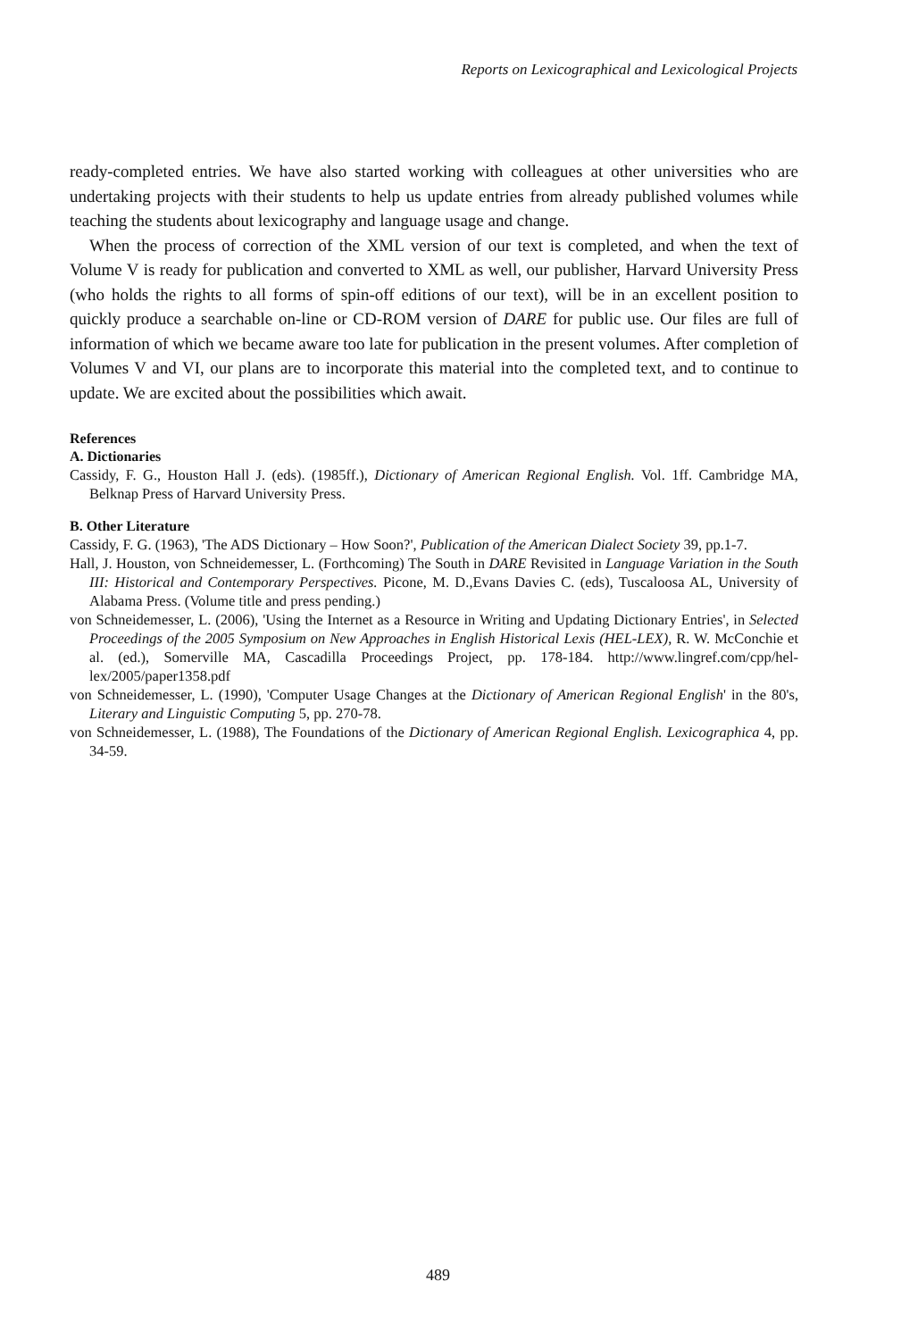Reports on Lexicographical and Lexicological Projects
ready-completed entries. We have also started working with colleagues at other universities who are undertaking projects with their students to help us update entries from already published volumes while teaching the students about lexicography and language usage and change.
When the process of correction of the XML version of our text is completed, and when the text of Volume V is ready for publication and converted to XML as well, our publisher, Harvard University Press (who holds the rights to all forms of spin-off editions of our text), will be in an excellent position to quickly produce a searchable on-line or CD-ROM version of DARE for public use. Our files are full of information of which we became aware too late for publication in the present volumes. After completion of Volumes V and VI, our plans are to incorporate this material into the completed text, and to continue to update. We are excited about the possibilities which await.
References
A. Dictionaries
Cassidy, F. G., Houston Hall J. (eds). (1985ff.), Dictionary of American Regional English. Vol. 1ff. Cambridge MA, Belknap Press of Harvard University Press.
B. Other Literature
Cassidy, F. G. (1963), 'The ADS Dictionary – How Soon?', Publication of the American Dialect Society 39, pp.1-7.
Hall, J. Houston, von Schneidemesser, L. (Forthcoming) The South in DARE Revisited in Language Variation in the South III: Historical and Contemporary Perspectives. Picone, M. D.,Evans Davies C. (eds), Tuscaloosa AL, University of Alabama Press. (Volume title and press pending.)
von Schneidemesser, L. (2006), 'Using the Internet as a Resource in Writing and Updating Dictionary Entries', in Selected Proceedings of the 2005 Symposium on New Approaches in English Historical Lexis (HEL-LEX), R. W. McConchie et al. (ed.), Somerville MA, Cascadilla Proceedings Project, pp. 178-184. http://www.lingref.com/cpp/hel-lex/2005/paper1358.pdf
von Schneidemesser, L. (1990), 'Computer Usage Changes at the Dictionary of American Regional English' in the 80's, Literary and Linguistic Computing 5, pp. 270-78.
von Schneidemesser, L. (1988), The Foundations of the Dictionary of American Regional English. Lexicographica 4, pp. 34-59.
489